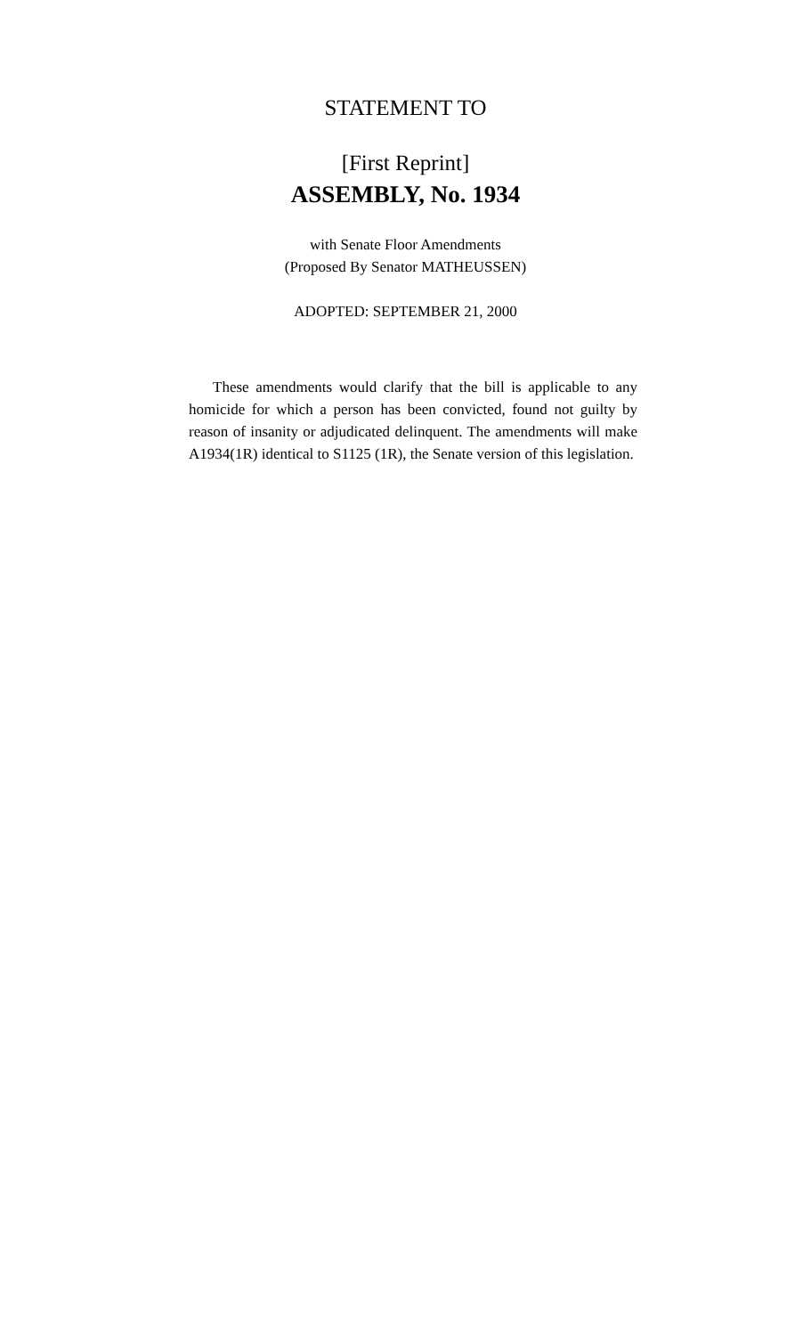STATEMENT TO
[First Reprint]
ASSEMBLY, No. 1934
with Senate Floor Amendments
(Proposed By Senator MATHEUSSEN)
ADOPTED: SEPTEMBER 21, 2000
These amendments would clarify that the bill is applicable to any homicide for which a person has been convicted, found not guilty by reason of insanity or adjudicated delinquent. The amendments will make A1934(1R) identical to S1125 (1R), the Senate version of this legislation.